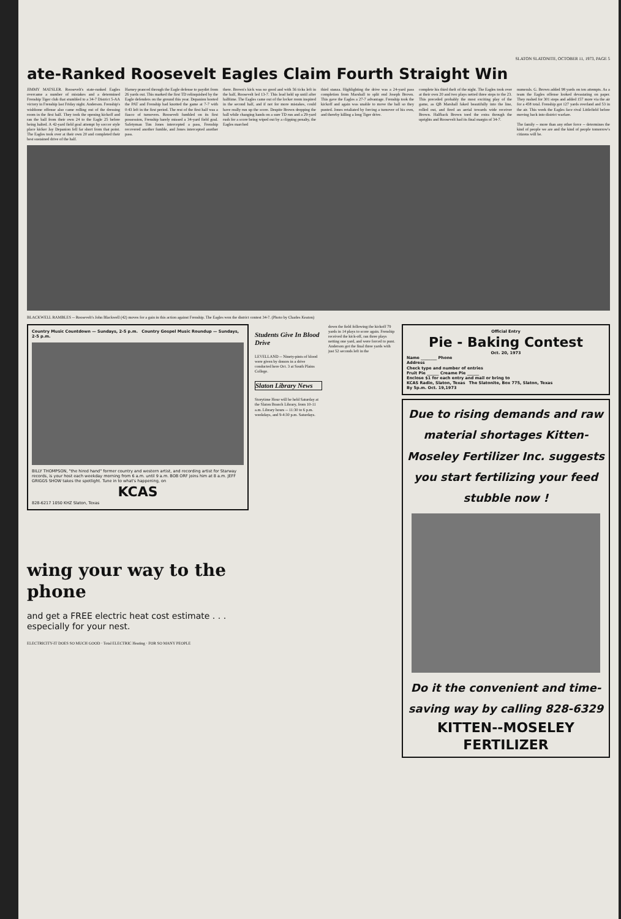SLATON SLATONITE, OCTOBER 11, 1973, PAGE 5
ate-Ranked Roosevelt Eagles Claim Fourth Straight Win
JIMMY MATSLER. Roosevelt's state-ranked Eagles overcame a number of mistakes and a determined Frenship Tiger club that stumbled to a 34-7 District 5-AA victory in Frenship last Friday night. Anderson. Frenship's wishbone offense also came rolling out of the dressing room in the first half. They took the opening kickoff and ran the ball from their own 24 to the Eagle 25 before being halted. A 42-yard field goal attempt by soccer style place kicker Jay Depanion fell far short from that point. The Eagles took over at their own 20 and completed their best sustained drive of the half.
Harney pranced through the Eagle defense to paydirt from 26 yards out. This marked the first TD relinquished by the Eagle defenders on the ground this year. Depanion booted the PAT and Frenship had knotted the game at 7-7 with 0:43 left in the first period. The rest of the first half was a fiasco of turnovers. Roosevelt fumbled on its first possession, Frenship barely missed a 34-yard field goal. Safetyman Tim Jones intercepted a pass, Frenship recovered another fumble, and Jones intercepted another pass.
there. Brown's kick was no good and with 56 ticks left in the half, Roosevelt led 13-7. This lead held up until after halftime. The Eagles came out of the locker room inspired in the second half, and if not for more mistakes, could have really run up the score. Despite Brown dropping the ball while changing hands on a sure TD run and a 29-yard rush for a score being wiped out by a clipping penalty, the Eagles marched
third stanza. Highlighting the drive was a 24-yard pass completion from Marshall to split end Joseph Brown. This gave the Eagles a 27-7 advantage. Frenship took the kickoff and again was unable to move the ball so they punted. Jones retaliated by forcing a turnover of his own, and thereby killing a long Tiger drive.
complete his third theft of the night. The Eagles took over at their own 20 and two plays netted three steps to the 23. This preceded probably the most exciting play of the game, as QB Marshall faked beautifully into the line, rolled out, and fired an aerial towards wide receiver Brown. Halfback Brown toed the extra through the uprights and Roosevelt had its final margin of 34-7.
numerals. G. Brown added 98 yards on ten attempts. As a team the Eagles offense looked devastating on paper. They rushed for 301 steps and added 157 more via the air for a 458 total. Frenship got 127 yards overland and 53 in the air. This week the Eagles face rival Littlefield before moving back into district warfare.
The family -- more than any other force -- determines the kind of people we are and the kind of people tomorrow's citizens will be.
BLACKWELL RAMBLES -- Roosevelt's John Blackwell (42) moves for a gain in this action against Frenship. The Eagles won the district contest 34-7. (Photo by Charles Keaton)
Country Music Countdown — Sundays, 2-5 p.m. Country Gospel Music Roundup — Sundays, 2-5 p.m.
BILLY THOMPSON, "the hired hand" former country and western artist, and recording artist for Starway records, is your host each weekday morning from 6 a.m. until 9 a.m. BOB ORF joins him at 8 a.m. JEFF GRIGGS SHOW takes the spotlight. Tune in to what's happening, on
KCAS
828-6217 1050 KHZ Slaton, Texas
wing your way to the phone
and get a FREE electric heat cost estimate . . . especially for your nest.
ELECTRICITY-IT DOES SO MUCH GOOD · Total ELECTRIC Heating · FOR SO MANY PEOPLE
Students Give In Blood Drive
LEVELLAND -- Ninety-pints of blood were given by donors in a drive conducted here Oct. 3 at South Plains College.
Slaton Library News
Storytime Hour will be held Saturday at the Slaton Branch Library, from 10-11 a.m. Library hours -- 11:30 to 6 p.m. weekdays, and 9-4:30 p.m. Saturdays.
down the field following the kickoff 79 yards in 14 plays to score again. Frenship received the kick-off, ran three plays netting one yard, and were forced to punt. Anderson got the final three yards with just 52 seconds left in the
Official Entry
Pie - Baking Contest
Oct. 20, 1973
Name ________ Phone
Address
Check type and number of entries
Fruit Pie ______ Creame Pie ______
Enclose $1 for each entry and mail or bring to
KCAS Radio, Slaton, Texas The Slatonite, Box 775, Slaton, Texas
By 5p.m. Oct. 19,1973
Due to rising demands and raw material shortages Kitten-Moseley Fertilizer Inc. suggests you start fertilizing your feed stubble now !
Do it the convenient and time-saving way by calling 828-6329
KITTEN--MOSELEY FERTILIZER